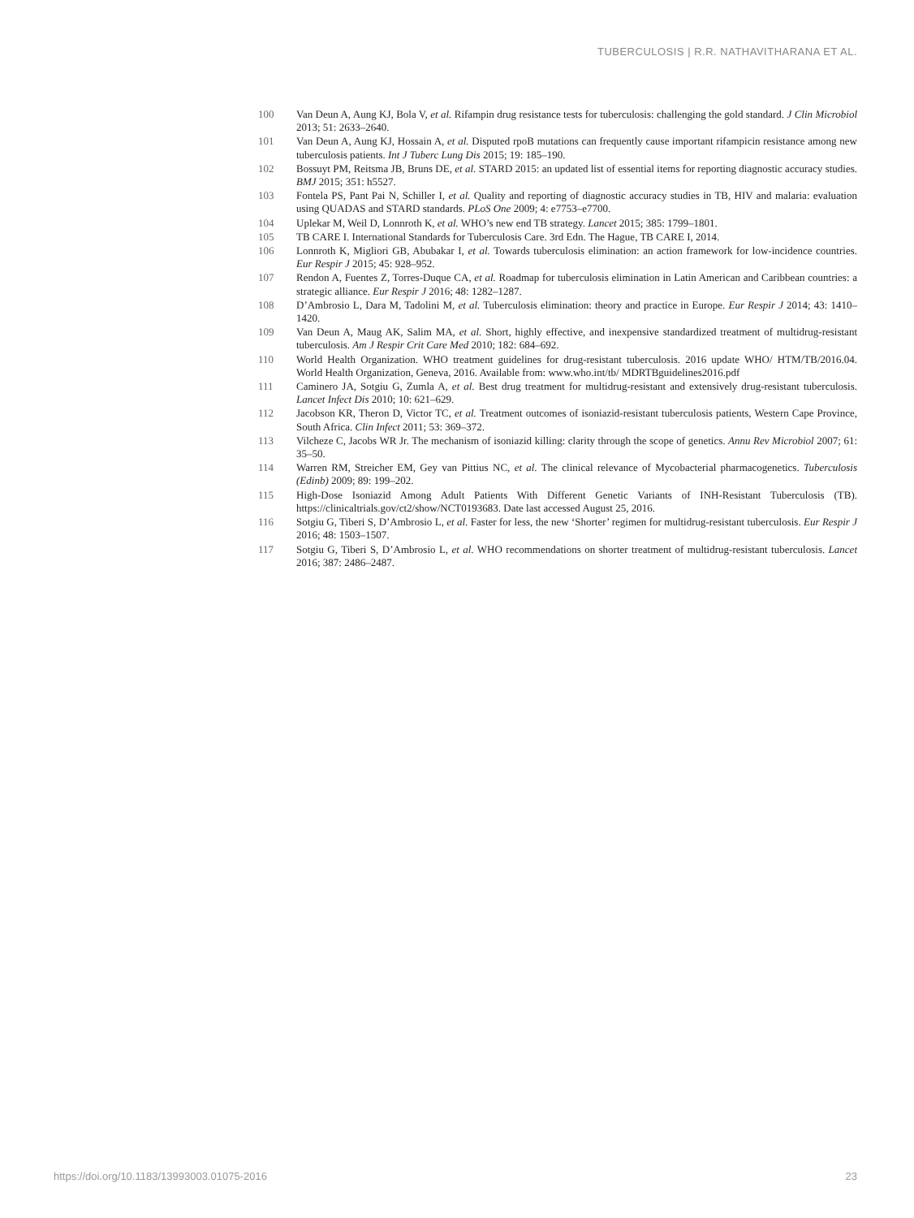TUBERCULOSIS | R.R. NATHAVITHARANA ET AL.
100 Van Deun A, Aung KJ, Bola V, et al. Rifampin drug resistance tests for tuberculosis: challenging the gold standard. J Clin Microbiol 2013; 51: 2633–2640.
101 Van Deun A, Aung KJ, Hossain A, et al. Disputed rpoB mutations can frequently cause important rifampicin resistance among new tuberculosis patients. Int J Tuberc Lung Dis 2015; 19: 185–190.
102 Bossuyt PM, Reitsma JB, Bruns DE, et al. STARD 2015: an updated list of essential items for reporting diagnostic accuracy studies. BMJ 2015; 351: h5527.
103 Fontela PS, Pant Pai N, Schiller I, et al. Quality and reporting of diagnostic accuracy studies in TB, HIV and malaria: evaluation using QUADAS and STARD standards. PLoS One 2009; 4: e7753–e7700.
104 Uplekar M, Weil D, Lonnroth K, et al. WHO’s new end TB strategy. Lancet 2015; 385: 1799–1801.
105 TB CARE I. International Standards for Tuberculosis Care. 3rd Edn. The Hague, TB CARE I, 2014.
106 Lonnroth K, Migliori GB, Abubakar I, et al. Towards tuberculosis elimination: an action framework for low-incidence countries. Eur Respir J 2015; 45: 928–952.
107 Rendon A, Fuentes Z, Torres-Duque CA, et al. Roadmap for tuberculosis elimination in Latin American and Caribbean countries: a strategic alliance. Eur Respir J 2016; 48: 1282–1287.
108 D’Ambrosio L, Dara M, Tadolini M, et al. Tuberculosis elimination: theory and practice in Europe. Eur Respir J 2014; 43: 1410–1420.
109 Van Deun A, Maug AK, Salim MA, et al. Short, highly effective, and inexpensive standardized treatment of multidrug-resistant tuberculosis. Am J Respir Crit Care Med 2010; 182: 684–692.
110 World Health Organization. WHO treatment guidelines for drug-resistant tuberculosis. 2016 update WHO/ HTM/TB/2016.04. World Health Organization, Geneva, 2016. Available from: www.who.int/tb/ MDRTBguidelines2016.pdf
111 Caminero JA, Sotgiu G, Zumla A, et al. Best drug treatment for multidrug-resistant and extensively drug-resistant tuberculosis. Lancet Infect Dis 2010; 10: 621–629.
112 Jacobson KR, Theron D, Victor TC, et al. Treatment outcomes of isoniazid-resistant tuberculosis patients, Western Cape Province, South Africa. Clin Infect 2011; 53: 369–372.
113 Vilcheze C, Jacobs WR Jr. The mechanism of isoniazid killing: clarity through the scope of genetics. Annu Rev Microbiol 2007; 61: 35–50.
114 Warren RM, Streicher EM, Gey van Pittius NC, et al. The clinical relevance of Mycobacterial pharmacogenetics. Tuberculosis (Edinb) 2009; 89: 199–202.
115 High-Dose Isoniazid Among Adult Patients With Different Genetic Variants of INH-Resistant Tuberculosis (TB). https://clinicaltrials.gov/ct2/show/NCT0193683. Date last accessed August 25, 2016.
116 Sotgiu G, Tiberi S, D’Ambrosio L, et al. Faster for less, the new ‘Shorter’ regimen for multidrug-resistant tuberculosis. Eur Respir J 2016; 48: 1503–1507.
117 Sotgiu G, Tiberi S, D’Ambrosio L, et al. WHO recommendations on shorter treatment of multidrug-resistant tuberculosis. Lancet 2016; 387: 2486–2487.
https://doi.org/10.1183/13993003.01075-2016
23